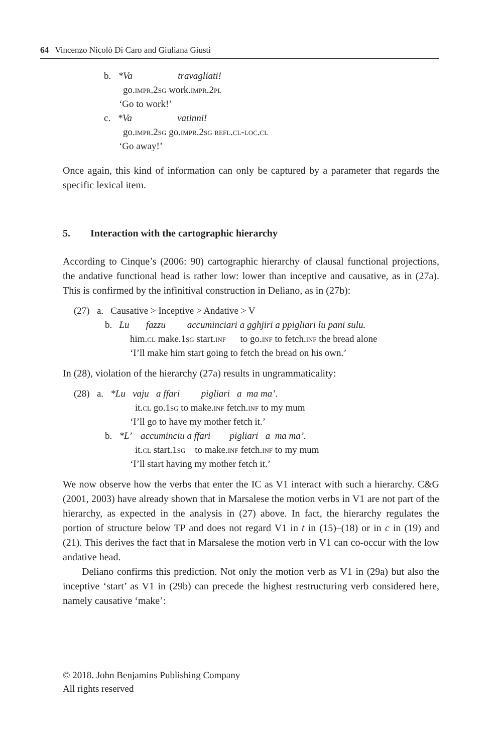64 Vincenzo Nicolò Di Caro and Giuliana Giusti
b. *Va travagliati!
go.impr.2sg work.impr.2pl
‘Go to work!’
c. *Va vatinni!
go.impr.2sg go.impr.2sg refl.cl-loc.cl
‘Go away!’
Once again, this kind of information can only be captured by a parameter that regards the specific lexical item.
5. Interaction with the cartographic hierarchy
According to Cinque’s (2006: 90) cartographic hierarchy of clausal functional projections, the andative functional head is rather low: lower than inceptive and causative, as in (27a). This is confirmed by the infinitival construction in Deliano, as in (27b):
(27) a. Causative > Inceptive > Andative > V
b. Lu fazzu accuminciari a gghjiri a ppigliari lu pani sulu.
him.cl make.1sg start.inf to go.inf to fetch.inf the bread alone
‘I’ll make him start going to fetch the bread on his own.’
In (28), violation of the hierarchy (27a) results in ungrammaticality:
(28) a. *Lu vaju a ffari pigliari a ma ma’.
it.cl go.1sg to make.inf fetch.inf to my mum
‘I’ll go to have my mother fetch it.’
b. *L’ accuminciu a ffari pigliari a ma ma’.
it.cl start.1sg to make.inf fetch.inf to my mum
‘I’ll start having my mother fetch it.’
We now observe how the verbs that enter the IC as V1 interact with such a hierarchy. C&G (2001, 2003) have already shown that in Marsalese the motion verbs in V1 are not part of the hierarchy, as expected in the analysis in (27) above. In fact, the hierarchy regulates the portion of structure below TP and does not regard V1 in t in (15)–(18) or in c in (19) and (21). This derives the fact that in Marsalese the motion verb in V1 can co-occur with the low andative head.
Deliano confirms this prediction. Not only the motion verb as V1 in (29a) but also the inceptive ‘start’ as V1 in (29b) can precede the highest restructuring verb considered here, namely causative ‘make’:
© 2018. John Benjamins Publishing Company
All rights reserved